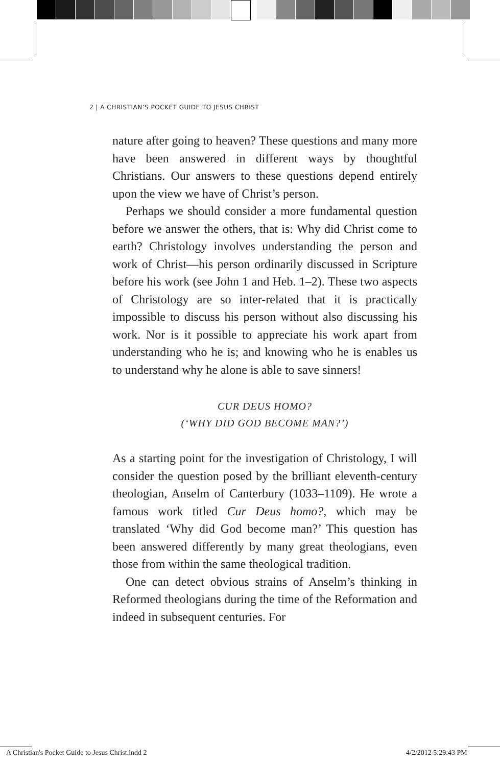2 | A CHRISTIAN’S POCKET GUIDE TO JESUS CHRIST
nature after going to heaven? These questions and many more have been answered in different ways by thoughtful Christians. Our answers to these questions depend entirely upon the view we have of Christ’s person.
Perhaps we should consider a more fundamental question before we answer the others, that is: Why did Christ come to earth? Christology involves understanding the person and work of Christ—his person ordinarily discussed in Scripture before his work (see John 1 and Heb. 1–2). These two aspects of Christology are so inter-related that it is practically impossible to discuss his person without also discussing his work. Nor is it possible to appreciate his work apart from understanding who he is; and knowing who he is enables us to understand why he alone is able to save sinners!
CUR DEUS HOMO?
(‘WHY DID GOD BECOME MAN?’)
As a starting point for the investigation of Christology, I will consider the question posed by the brilliant eleventh-century theologian, Anselm of Canterbury (1033–1109). He wrote a famous work titled Cur Deus homo?, which may be translated ‘Why did God become man?’ This question has been answered differently by many great theologians, even those from within the same theological tradition.
One can detect obvious strains of Anselm’s thinking in Reformed theologians during the time of the Reformation and indeed in subsequent centuries. For
A Christian's Pocket Guide to Jesus Christ.indd 2
4/2/2012 5:29:43 PM